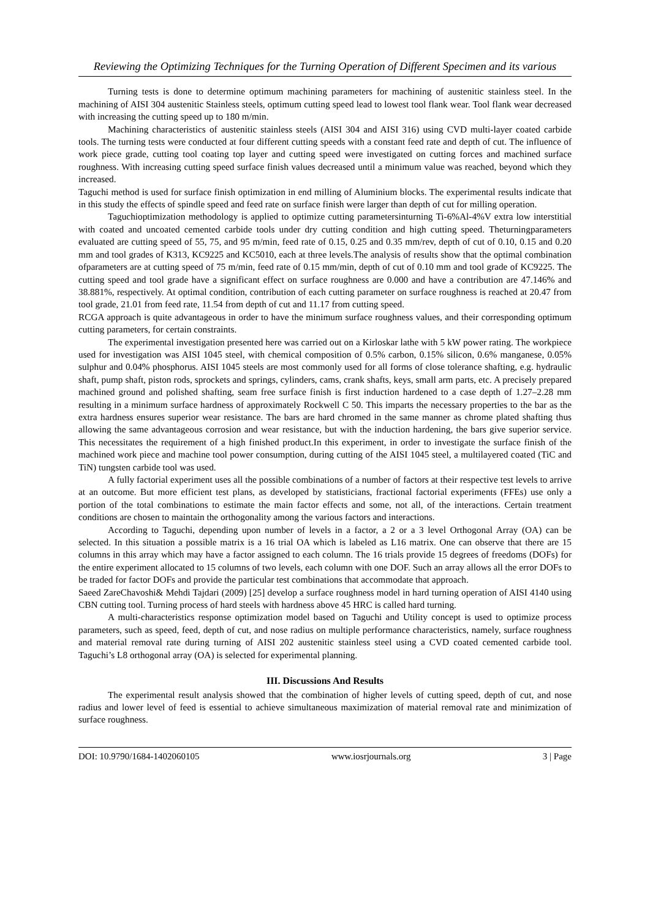Reviewing the Optimizing Techniques for the Turning Operation of Different Specimen and its various
Turning tests is done to determine optimum machining parameters for machining of austenitic stainless steel. In the machining of AISI 304 austenitic Stainless steels, optimum cutting speed lead to lowest tool flank wear. Tool flank wear decreased with increasing the cutting speed up to 180 m/min.
Machining characteristics of austenitic stainless steels (AISI 304 and AISI 316) using CVD multi-layer coated carbide tools. The turning tests were conducted at four different cutting speeds with a constant feed rate and depth of cut. The influence of work piece grade, cutting tool coating top layer and cutting speed were investigated on cutting forces and machined surface roughness. With increasing cutting speed surface finish values decreased until a minimum value was reached, beyond which they increased.
Taguchi method is used for surface finish optimization in end milling of Aluminium blocks. The experimental results indicate that in this study the effects of spindle speed and feed rate on surface finish were larger than depth of cut for milling operation.
Taguchioptimization methodology is applied to optimize cutting parametersinturning Ti-6%Al-4%V extra low interstitial with coated and uncoated cemented carbide tools under dry cutting condition and high cutting speed. Theturningparameters evaluated are cutting speed of 55, 75, and 95 m/min, feed rate of 0.15, 0.25 and 0.35 mm/rev, depth of cut of 0.10, 0.15 and 0.20 mm and tool grades of K313, KC9225 and KC5010, each at three levels.The analysis of results show that the optimal combination ofparameters are at cutting speed of 75 m/min, feed rate of 0.15 mm/min, depth of cut of 0.10 mm and tool grade of KC9225. The cutting speed and tool grade have a significant effect on surface roughness are 0.000 and have a contribution are 47.146% and 38.881%, respectively. At optimal condition, contribution of each cutting parameter on surface roughness is reached at 20.47 from tool grade, 21.01 from feed rate, 11.54 from depth of cut and 11.17 from cutting speed.
RCGA approach is quite advantageous in order to have the minimum surface roughness values, and their corresponding optimum cutting parameters, for certain constraints.
The experimental investigation presented here was carried out on a Kirloskar lathe with 5 kW power rating. The workpiece used for investigation was AISI 1045 steel, with chemical composition of 0.5% carbon, 0.15% silicon, 0.6% manganese, 0.05% sulphur and 0.04% phosphorus. AISI 1045 steels are most commonly used for all forms of close tolerance shafting, e.g. hydraulic shaft, pump shaft, piston rods, sprockets and springs, cylinders, cams, crank shafts, keys, small arm parts, etc. A precisely prepared machined ground and polished shafting, seam free surface finish is first induction hardened to a case depth of 1.27–2.28 mm resulting in a minimum surface hardness of approximately Rockwell C 50. This imparts the necessary properties to the bar as the extra hardness ensures superior wear resistance. The bars are hard chromed in the same manner as chrome plated shafting thus allowing the same advantageous corrosion and wear resistance, but with the induction hardening, the bars give superior service. This necessitates the requirement of a high finished product.In this experiment, in order to investigate the surface finish of the machined work piece and machine tool power consumption, during cutting of the AISI 1045 steel, a multilayered coated (TiC and TiN) tungsten carbide tool was used.
A fully factorial experiment uses all the possible combinations of a number of factors at their respective test levels to arrive at an outcome. But more efficient test plans, as developed by statisticians, fractional factorial experiments (FFEs) use only a portion of the total combinations to estimate the main factor effects and some, not all, of the interactions. Certain treatment conditions are chosen to maintain the orthogonality among the various factors and interactions.
According to Taguchi, depending upon number of levels in a factor, a 2 or a 3 level Orthogonal Array (OA) can be selected. In this situation a possible matrix is a 16 trial OA which is labeled as L16 matrix. One can observe that there are 15 columns in this array which may have a factor assigned to each column. The 16 trials provide 15 degrees of freedoms (DOFs) for the entire experiment allocated to 15 columns of two levels, each column with one DOF. Such an array allows all the error DOFs to be traded for factor DOFs and provide the particular test combinations that accommodate that approach.
Saeed ZareChavoshi& Mehdi Tajdari (2009) [25] develop a surface roughness model in hard turning operation of AISI 4140 using CBN cutting tool. Turning process of hard steels with hardness above 45 HRC is called hard turning.
A multi-characteristics response optimization model based on Taguchi and Utility concept is used to optimize process parameters, such as speed, feed, depth of cut, and nose radius on multiple performance characteristics, namely, surface roughness and material removal rate during turning of AISI 202 austenitic stainless steel using a CVD coated cemented carbide tool. Taguchi’s L8 orthogonal array (OA) is selected for experimental planning.
III. Discussions And Results
The experimental result analysis showed that the combination of higher levels of cutting speed, depth of cut, and nose radius and lower level of feed is essential to achieve simultaneous maximization of material removal rate and minimization of surface roughness.
DOI: 10.9790/1684-1402060105 www.iosrjournals.org 3 | Page